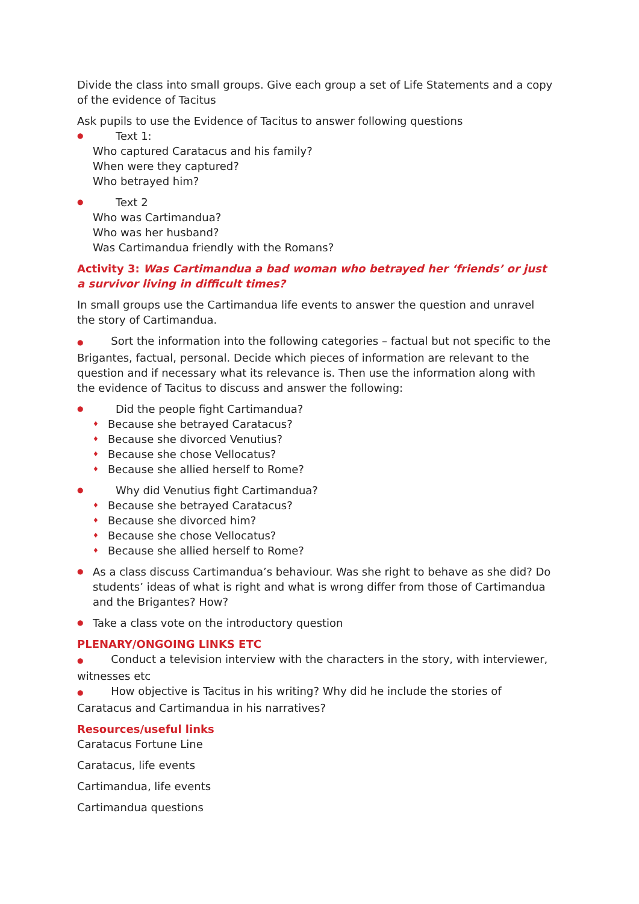Divide the class into small groups. Give each group a set of Life Statements and a copy of the evidence of Tacitus
Ask pupils to use the Evidence of Tacitus to answer following questions
● Text 1:
Who captured Caratacus and his family?
When were they captured?
Who betrayed him?
● Text 2
Who was Cartimandua?
Who was her husband?
Was Cartimandua friendly with the Romans?
Activity 3: Was Cartimandua a bad woman who betrayed her ‘friends’ or just a survivor living in difficult times?
In small groups use the Cartimandua life events to answer the question and unravel the story of Cartimandua.
● Sort the information into the following categories – factual but not specific to the Brigantes, factual, personal. Decide which pieces of information are relevant to the question and if necessary what its relevance is. Then use the information along with the evidence of Tacitus to discuss and answer the following:
● Did the people fight Cartimandua?
♦ Because she betrayed Caratacus?
♦ Because she divorced Venutius?
♦ Because she chose Vellocatus?
♦ Because she allied herself to Rome?
● Why did Venutius fight Cartimandua?
♦ Because she betrayed Caratacus?
♦ Because she divorced him?
♦ Because she chose Vellocatus?
♦ Because she allied herself to Rome?
● As a class discuss Cartimandua’s behaviour. Was she right to behave as she did? Do students’ ideas of what is right and what is wrong differ from those of Cartimandua and the Brigantes? How?
● Take a class vote on the introductory question
PLENARY/ONGOING LINKS ETC
● Conduct a television interview with the characters in the story, with interviewer, witnesses etc
● How objective is Tacitus in his writing? Why did he include the stories of Caratacus and Cartimandua in his narratives?
Resources/useful links
Caratacus Fortune Line
Caratacus, life events
Cartimandua, life events
Cartimandua questions